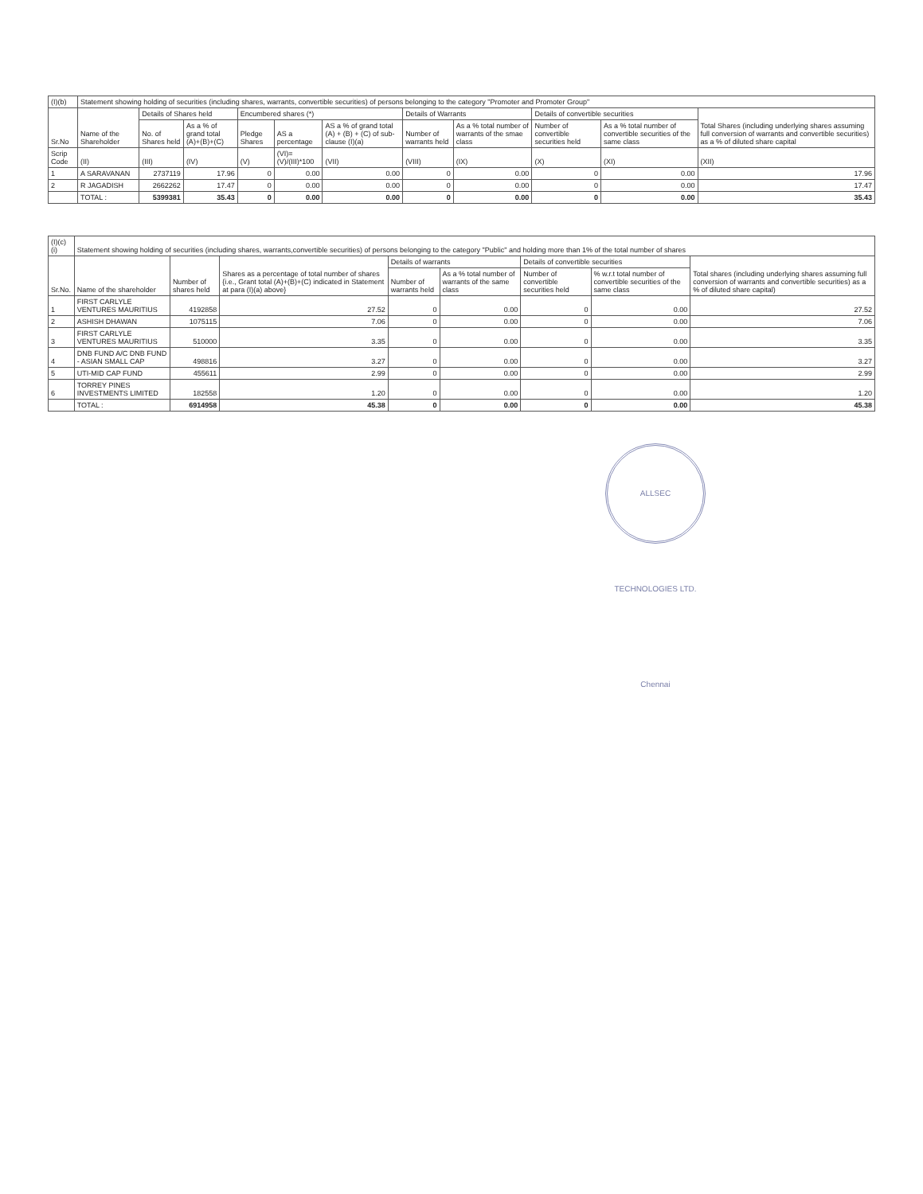| (I)(b) | Statement showing holding of securities (including shares, warrants, convertible securities) of persons belonging to the category "Promoter and Promoter Group" | | | | | | | | | | |
| Sr.No | Name of the Shareholder | Details of Shares held | | Encumbered shares (*) | | | Details of Warrants | | Details of convertible securities | | Total Shares (including underlying shares assuming full conversion of warrants and convertible securities) as a % of diluted share capital |
| | | No. of Shares held | As a % of grand total (A)+(B)+(C) | Pledge Shares | AS a percentage | AS a % of grand total (A) + (B) + (C) of sub-clause (I)(a) | Number of warrants held | As a % total number of warrants of the smae class | Number of convertible securities held | As a % total number of convertible securities of the same class | |
| Scrip Code | (II) | (III) | (IV) | (V) | (VI)=(V)/(III)*100 | (VII) | (VIII) | (IX) | (X) | (XI) | (XII) |
| 1 | A SARAVANAN | 2737119 | 17.96 | 0 | 0.00 | 0.00 | 0 | 0.00 | 0 | 0.00 | 17.96 |
| 2 | R JAGADISH | 2662262 | 17.47 | 0 | 0.00 | 0.00 | 0 | 0.00 | 0 | 0.00 | 17.47 |
| | TOTAL : | 5399381 | 35.43 | 0 | 0.00 | 0.00 | 0 | 0.00 | 0 | 0.00 | 35.43 |
| (I)(c)(i) | Statement showing holding of securities (including shares, warrants,convertible securities) of persons belonging to the category "Public" and holding more than 1% of the total number of shares | | | | | | | |
| Sr.No. | Name of the shareholder | Number of shares held | Shares as a percentage of total number of shares {i.e., Grant total (A)+(B)+(C) indicated in Statement at para (I)(a) above} | Details of warrants | | Details of convertible securities | | Total shares (including underlying shares assuming full conversion of warrants and convertible securities) as a % of diluted share capital) |
| | | | | Number of warrants held | As a % total number of warrants of the same class | Number of convertible securities held | % w.r.t total number of convertible securities of the same class | |
| 1 | FIRST CARLYLE VENTURES MAURITIUS | 4192858 | 27.52 | 0 | 0.00 | 0 | 0.00 | 27.52 |
| 2 | ASHISH DHAWAN | 1075115 | 7.06 | 0 | 0.00 | 0 | 0.00 | 7.06 |
| 3 | FIRST CARLYLE VENTURES MAURITIUS | 510000 | 3.35 | 0 | 0.00 | 0 | 0.00 | 3.35 |
| 4 | DNB FUND A/C DNB FUND - ASIAN SMALL CAP | 498816 | 3.27 | 0 | 0.00 | 0 | 0.00 | 3.27 |
| 5 | UTI-MID CAP FUND | 455611 | 2.99 | 0 | 0.00 | 0 | 0.00 | 2.99 |
| 6 | TORREY PINES INVESTMENTS LIMITED | 182558 | 1.20 | 0 | 0.00 | 0 | 0.00 | 1.20 |
| | TOTAL : | 6914958 | 45.38 | 0 | 0.00 | 0 | 0.00 | 45.38 |
ALLSEC TECHNOLOGIES LTD. Chennai